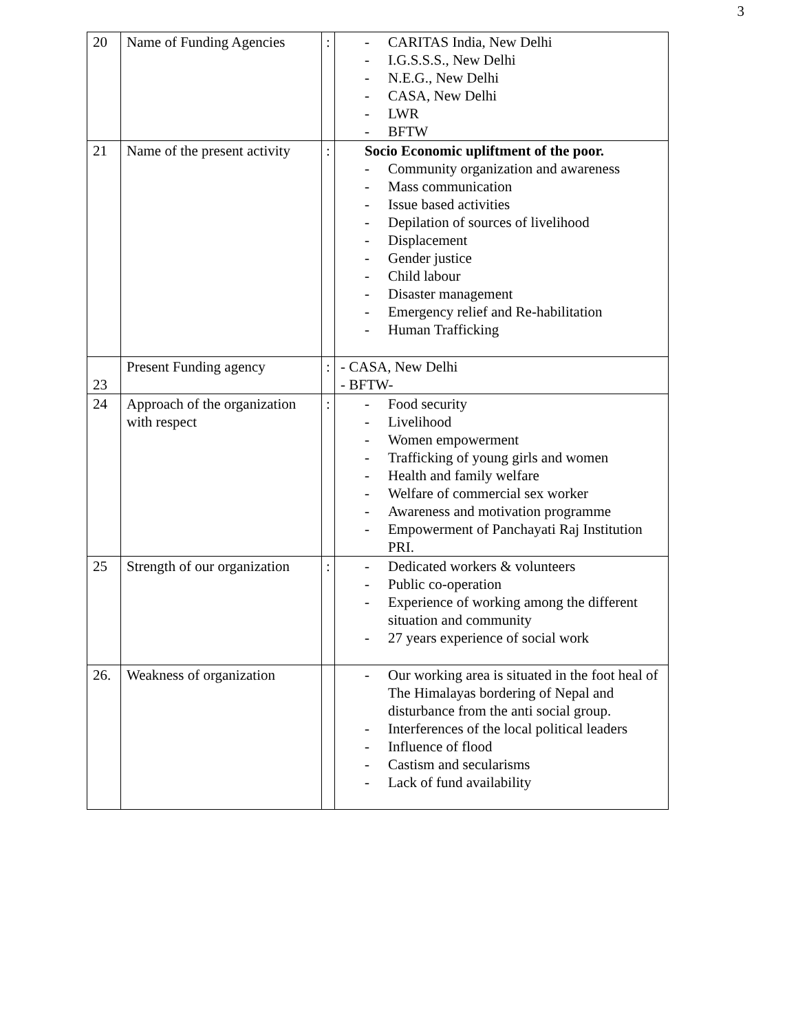3
| 20 | Name of Funding Agencies | : | - CARITAS India, New Delhi - I.G.S.S.S., New Delhi - N.E.G., New Delhi - CASA, New Delhi - LWR - BFTW |
| 21 | Name of the present activity | : | Socio Economic upliftment of the poor. - Community organization and awareness - Mass communication - Issue based activities - Depilation of sources of livelihood - Displacement - Gender justice - Child labour - Disaster management - Emergency relief and Re-habilitation - Human Trafficking |
| 23 | Present Funding agency | : | - CASA, New Delhi - BFTW- |
| 24 | Approach of the organization with respect | : | - Food security - Livelihood - Women empowerment - Trafficking of young girls and women - Health and family welfare - Welfare of commercial sex worker - Awareness and motivation programme - Empowerment of Panchayati Raj Institution PRI. |
| 25 | Strength of our organization | : | - Dedicated workers & volunteers - Public co-operation - Experience of working among the different situation and community - 27 years experience of social work |
| 26. | Weakness of organization | | - Our working area is situated in the foot heal of The Himalayas bordering of Nepal and disturbance from the anti social group. - Interferences of the local political leaders - Influence of flood - Castism and secularisms - Lack of fund availability |